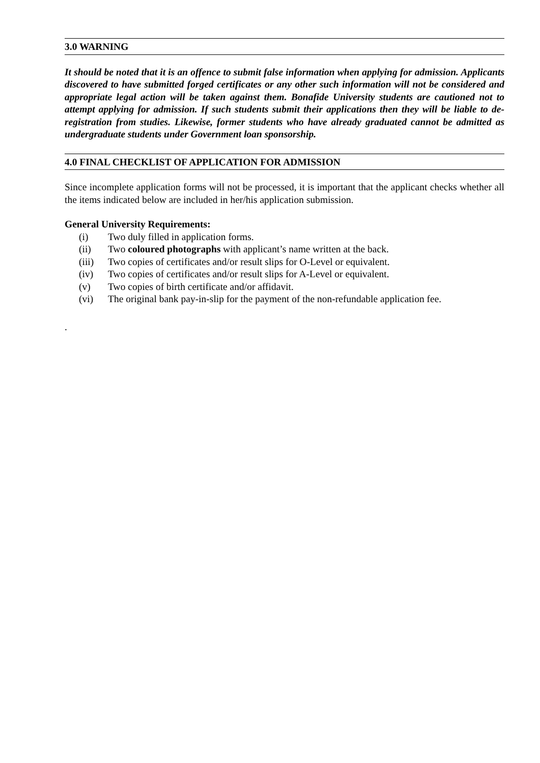3.0 WARNING
It should be noted that it is an offence to submit false information when applying for admission. Applicants discovered to have submitted forged certificates or any other such information will not be considered and appropriate legal action will be taken against them. Bonafide University students are cautioned not to attempt applying for admission. If such students submit their applications then they will be liable to de-registration from studies. Likewise, former students who have already graduated cannot be admitted as undergraduate students under Government loan sponsorship.
4.0 FINAL CHECKLIST OF APPLICATION FOR ADMISSION
Since incomplete application forms will not be processed, it is important that the applicant checks whether all the items indicated below are included in her/his application submission.
General University Requirements:
(i) Two duly filled in application forms.
(ii) Two coloured photographs with applicant’s name written at the back.
(iii) Two copies of certificates and/or result slips for O-Level or equivalent.
(iv) Two copies of certificates and/or result slips for A-Level or equivalent.
(v) Two copies of birth certificate and/or affidavit.
(vi) The original bank pay-in-slip for the payment of the non-refundable application fee.
.